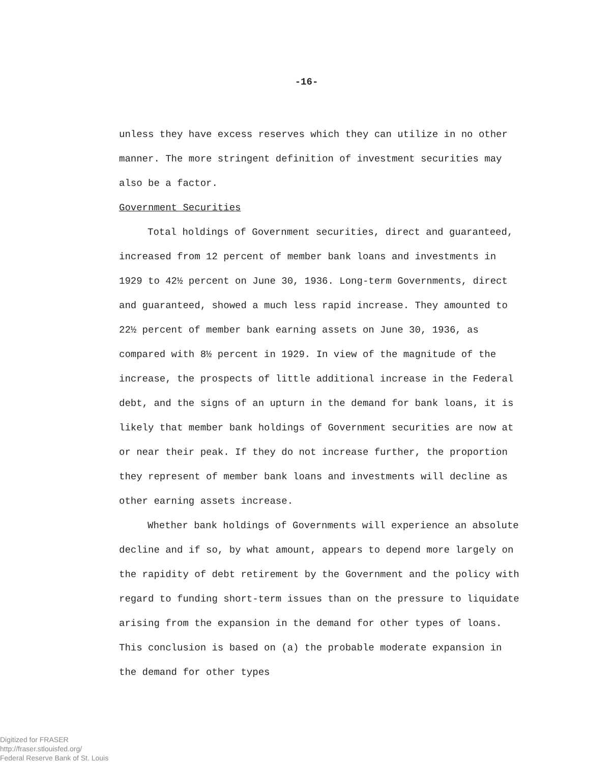-16-
unless they have excess reserves which they can utilize in no other manner. The more stringent definition of investment securities may also be a factor.
Government Securities
Total holdings of Government securities, direct and guaranteed, increased from 12 percent of member bank loans and investments in 1929 to 42½ percent on June 30, 1936. Long-term Governments, direct and guaranteed, showed a much less rapid increase. They amounted to 22½ percent of member bank earning assets on June 30, 1936, as compared with 8½ percent in 1929. In view of the magnitude of the increase, the prospects of little additional increase in the Federal debt, and the signs of an upturn in the demand for bank loans, it is likely that member bank holdings of Government securities are now at or near their peak. If they do not increase further, the proportion they represent of member bank loans and investments will decline as other earning assets increase.
Whether bank holdings of Governments will experience an absolute decline and if so, by what amount, appears to depend more largely on the rapidity of debt retirement by the Government and the policy with regard to funding short-term issues than on the pressure to liquidate arising from the expansion in the demand for other types of loans. This conclusion is based on (a) the probable moderate expansion in the demand for other types
Digitized for FRASER
http://fraser.stlouisfed.org/
Federal Reserve Bank of St. Louis